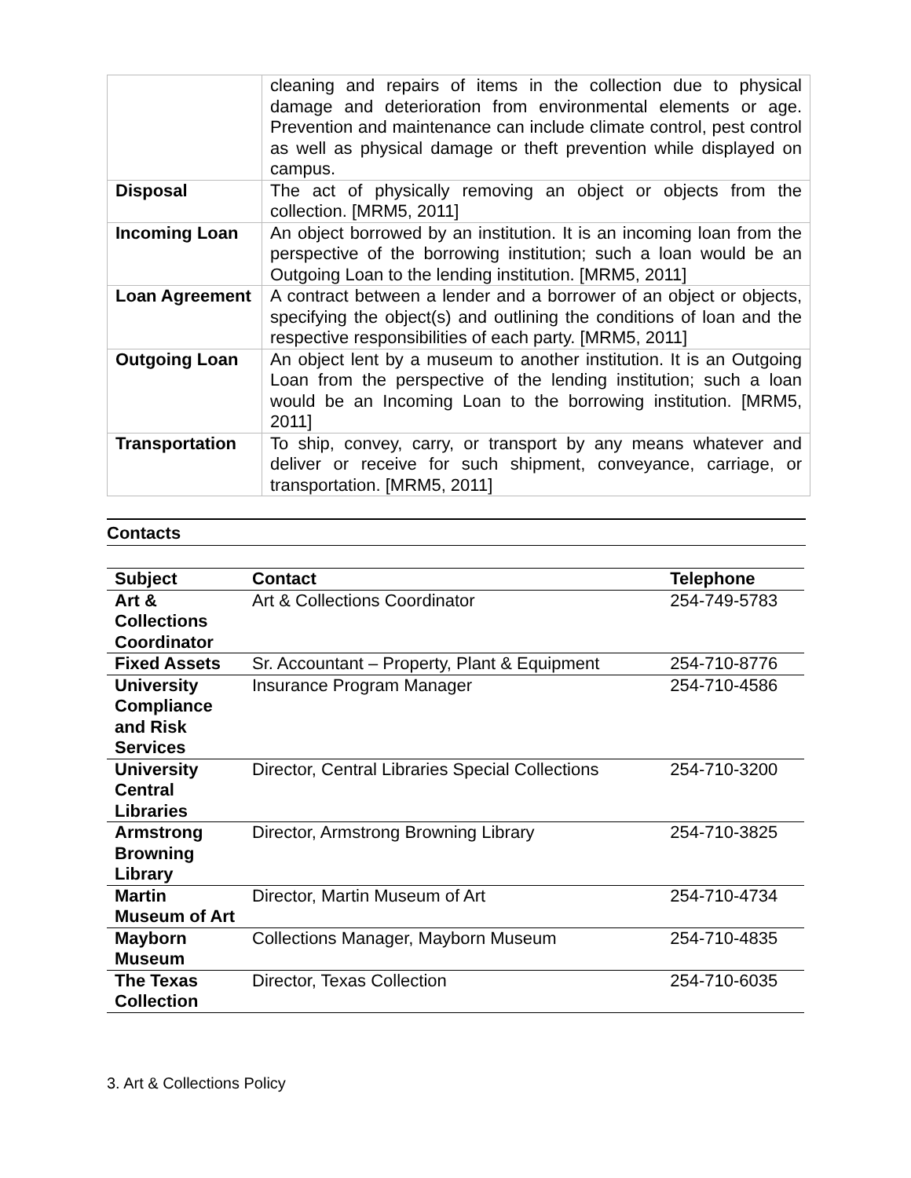| | cleaning and repairs of items in the collection due to physical damage and deterioration from environmental elements or age. Prevention and maintenance can include climate control, pest control as well as physical damage or theft prevention while displayed on campus. |
| Disposal | The act of physically removing an object or objects from the collection. [MRM5, 2011] |
| Incoming Loan | An object borrowed by an institution. It is an incoming loan from the perspective of the borrowing institution; such a loan would be an Outgoing Loan to the lending institution. [MRM5, 2011] |
| Loan Agreement | A contract between a lender and a borrower of an object or objects, specifying the object(s) and outlining the conditions of loan and the respective responsibilities of each party. [MRM5, 2011] |
| Outgoing Loan | An object lent by a museum to another institution. It is an Outgoing Loan from the perspective of the lending institution; such a loan would be an Incoming Loan to the borrowing institution. [MRM5, 2011] |
| Transportation | To ship, convey, carry, or transport by any means whatever and deliver or receive for such shipment, conveyance, carriage, or transportation. [MRM5, 2011] |
Contacts
| Subject | Contact | Telephone |
| --- | --- | --- |
| Art & Collections Coordinator | Art & Collections Coordinator | 254-749-5783 |
| Fixed Assets | Sr. Accountant – Property, Plant & Equipment | 254-710-8776 |
| University Compliance and Risk Services | Insurance Program Manager | 254-710-4586 |
| University Central Libraries | Director, Central Libraries Special Collections | 254-710-3200 |
| Armstrong Browning Library | Director, Armstrong Browning Library | 254-710-3825 |
| Martin Museum of Art | Director, Martin Museum of Art | 254-710-4734 |
| Mayborn Museum | Collections Manager, Mayborn Museum | 254-710-4835 |
| The Texas Collection | Director, Texas Collection | 254-710-6035 |
3. Art & Collections Policy